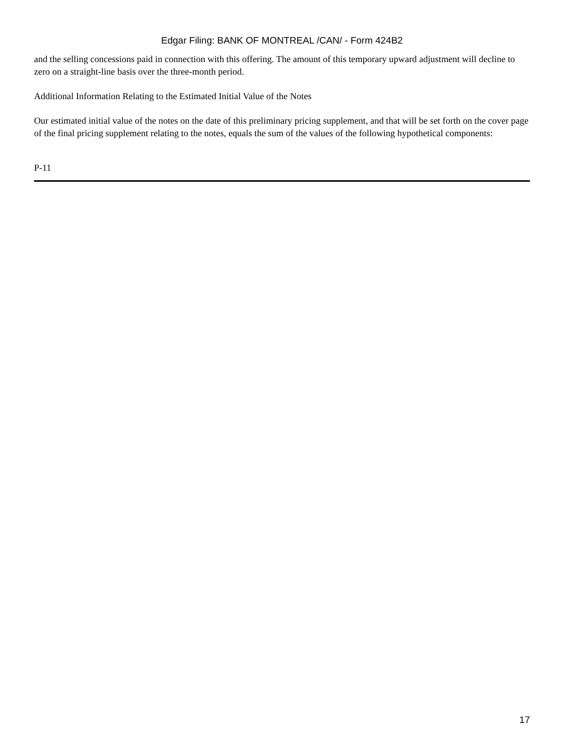Edgar Filing: BANK OF MONTREAL /CAN/ - Form 424B2
and the selling concessions paid in connection with this offering. The amount of this temporary upward adjustment will decline to zero on a straight-line basis over the three-month period.
Additional Information Relating to the Estimated Initial Value of the Notes
Our estimated initial value of the notes on the date of this preliminary pricing supplement, and that will be set forth on the cover page of the final pricing supplement relating to the notes, equals the sum of the values of the following hypothetical components:
P-11
17